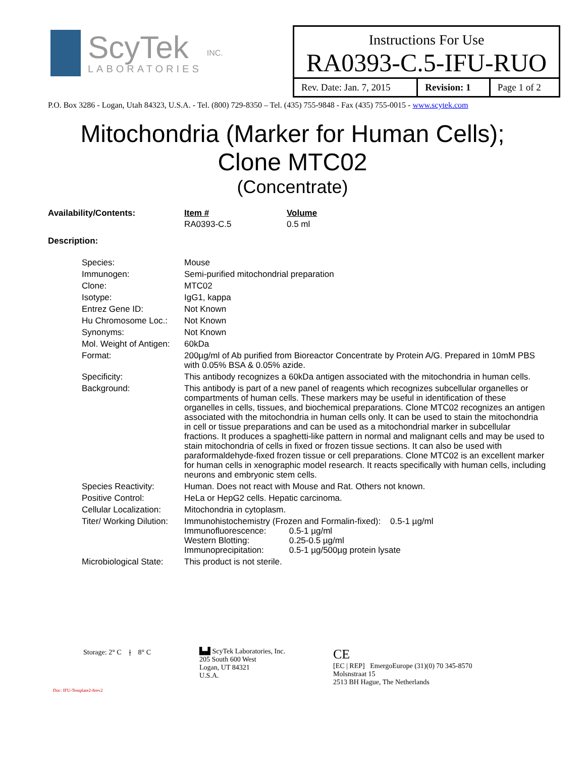ScyTek
LABORATORIES
INC.
Instructions For Use
RA0393-C.5-IFU-RUO
| Rev. Date: Jan. 7, 2015 | Revision: 1 | Page 1 of 2 |
P.O. Box 3286 - Logan, Utah 84323, U.S.A. - Tel. (800) 729-8350 – Tel. (435) 755-9848 - Fax (435) 755-0015 - www.scytek.com
Mitochondria (Marker for Human Cells);
Clone MTC02
(Concentrate)
| Availability/Contents: | Item # | Volume |
| | RA0393-C.5 | 0.5 ml |
| Description: | | |
| Species: | Mouse |
| Immunogen: | Semi-purified mitochondrial preparation |
| Clone: | MTC02 |
| Isotype: | IgG1, kappa |
| Entrez Gene ID: | Not Known |
| Hu Chromosome Loc.: | Not Known |
| Synonyms: | Not Known |
| Mol. Weight of Antigen: | 60kDa |
| Format: | 200µg/ml of Ab purified from Bioreactor Concentrate by Protein A/G. Prepared in 10mM PBS with 0.05% BSA & 0.05% azide. |
| Specificity: | This antibody recognizes a 60kDa antigen associated with the mitochondria in human cells. |
| Background: | This antibody is part of a new panel of reagents which recognizes subcellular organelles or compartments of human cells. These markers may be useful in identification of these organelles in cells, tissues, and biochemical preparations. Clone MTC02 recognizes an antigen associated with the mitochondria in human cells only. It can be used to stain the mitochondria in cell or tissue preparations and can be used as a mitochondrial marker in subcellular fractions. It produces a spaghetti-like pattern in normal and malignant cells and may be used to stain mitochondria of cells in fixed or frozen tissue sections. It can also be used with paraformaldehyde-fixed frozen tissue or cell preparations. Clone MTC02 is an excellent marker for human cells in xenographic model research. It reacts specifically with human cells, including neurons and embryonic stem cells. |
| Species Reactivity: | Human. Does not react with Mouse and Rat. Others not known. |
| Positive Control: | HeLa or HepG2 cells. Hepatic carcinoma. |
| Cellular Localization: | Mitochondria in cytoplasm. |
| Titer/ Working Dilution: | Immunohistochemistry (Frozen and Formalin-fixed): 0.5-1 µg/ml Immunofluorescence: 0.5-1 µg/ml Western Blotting: 0.25-0.5 µg/ml Immunoprecipitation: 0.5-1 µg/500µg protein lysate |
| Microbiological State: | This product is not sterile. |
Storage: 2° C ⟊ 8° C
Doc: IFU-Template2-8rev2
▙▟ ScyTek Laboratories, Inc.
205 South 600 West
Logan, UT 84321
U.S.A.
CE
[EC | REP] EmergoEurope (31)(0) 70 345-8570
Molsnstraat 15
2513 BH Hague, The Netherlands